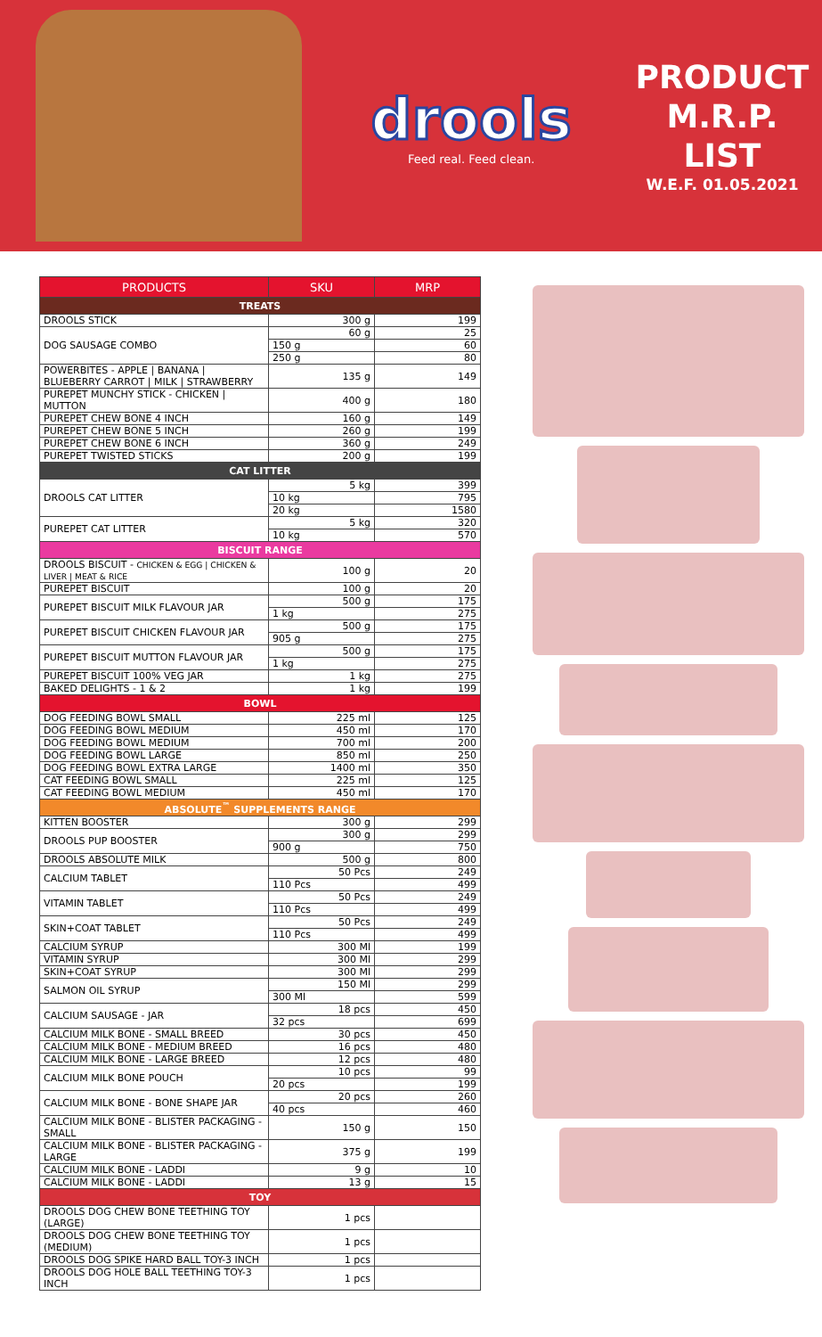drools
Feed real. Feed clean.
PRODUCT
M.R.P. LIST
W.E.F. 01.05.2021
| PRODUCTS | SKU | MRP |
| --- | --- | --- |
| TREATS | | |
| DROOLS STICK | 300 g | 199 |
| DOG SAUSAGE COMBO | 60 g | 25 |
| | 150 g | 60 |
| | 250 g | 80 |
| POWERBITES - APPLE / BANANA / BLUEBERRY CARROT / MILK / STRAWBERRY | 135 g | 149 |
| PUREPET MUNCHY STICK - CHICKEN / MUTTON | 400 g | 180 |
| PUREPET CHEW BONE 4 INCH | 160 g | 149 |
| PUREPET CHEW BONE 5 INCH | 260 g | 199 |
| PUREPET CHEW BONE 6 INCH | 360 g | 249 |
| PUREPET TWISTED STICKS | 200 g | 199 |
| CAT LITTER | | |
| DROOLS CAT LITTER | 5 kg | 399 |
| | 10 kg | 795 |
| | 20 kg | 1580 |
| PUREPET CAT LITTER | 5 kg | 320 |
| | 10 kg | 570 |
| BISCUIT RANGE | | |
| DROOLS BISCUIT - CHICKEN & EGG / CHICKEN & LIVER / MEAT & RICE | 100 g | 20 |
| PUREPET BISCUIT | 100 g | 20 |
| PUREPET BISCUIT MILK FLAVOUR JAR | 500 g | 175 |
| | 1 kg | 275 |
| PUREPET BISCUIT CHICKEN FLAVOUR JAR | 500 g | 175 |
| | 905 g | 275 |
| PUREPET BISCUIT MUTTON FLAVOUR JAR | 500 g | 175 |
| | 1 kg | 275 |
| PUREPET BISCUIT 100% VEG JAR | 1 kg | 275 |
| BAKED DELIGHTS - 1 & 2 | 1 kg | 199 |
| BOWL | | |
| DOG FEEDING BOWL SMALL | 225 ml | 125 |
| DOG FEEDING BOWL MEDIUM | 450 ml | 170 |
| DOG FEEDING BOWL MEDIUM | 700 ml | 200 |
| DOG FEEDING BOWL LARGE | 850 ml | 250 |
| DOG FEEDING BOWL EXTRA LARGE | 1400 ml | 350 |
| CAT FEEDING BOWL SMALL | 225 ml | 125 |
| CAT FEEDING BOWL MEDIUM | 450 ml | 170 |
| ABSOLUTE<sup>™</sup> SUPPLEMENTS RANGE | | |
| KITTEN BOOSTER | 300 g | 299 |
| DROOLS PUP BOOSTER | 300 g | 299 |
| | 900 g | 750 |
| DROOLS ABSOLUTE MILK | 500 g | 800 |
| CALCIUM TABLET | 50 Pcs | 249 |
| | 110 Pcs | 499 |
| VITAMIN TABLET | 50 Pcs | 249 |
| | 110 Pcs | 499 |
| SKIN+COAT TABLET | 50 Pcs | 249 |
| | 110 Pcs | 499 |
| CALCIUM SYRUP | 300 Ml | 199 |
| VITAMIN SYRUP | 300 Ml | 299 |
| SKIN+COAT SYRUP | 300 Ml | 299 |
| SALMON OIL SYRUP | 150 Ml | 299 |
| | 300 Ml | 599 |
| CALCIUM SAUSAGE - JAR | 18 pcs | 450 |
| | 32 pcs | 699 |
| CALCIUM MILK BONE - SMALL BREED | 30 pcs | 450 |
| CALCIUM MILK BONE - MEDIUM BREED | 16 pcs | 480 |
| CALCIUM MILK BONE - LARGE BREED | 12 pcs | 480 |
| CALCIUM MILK BONE POUCH | 10 pcs | 99 |
| | 20 pcs | 199 |
| CALCIUM MILK BONE - BONE SHAPE JAR | 20 pcs | 260 |
| | 40 pcs | 460 |
| CALCIUM MILK BONE - BLISTER PACKAGING - SMALL | 150 g | 150 |
| CALCIUM MILK BONE - BLISTER PACKAGING - LARGE | 375 g | 199 |
| CALCIUM MILK BONE - LADDI | 9 g | 10 |
| CALCIUM MILK BONE - LADDI | 13 g | 15 |
| TOY | | |
| DROOLS DOG CHEW BONE TEETHING TOY (LARGE) | 1 pcs | |
| DROOLS DOG CHEW BONE TEETHING TOY (MEDIUM) | 1 pcs | |
| DROOLS DOG SPIKE HARD BALL TOY-3 INCH | 1 pcs | |
| DROOLS DOG HOLE BALL TEETHING TOY-3 INCH | 1 pcs | |